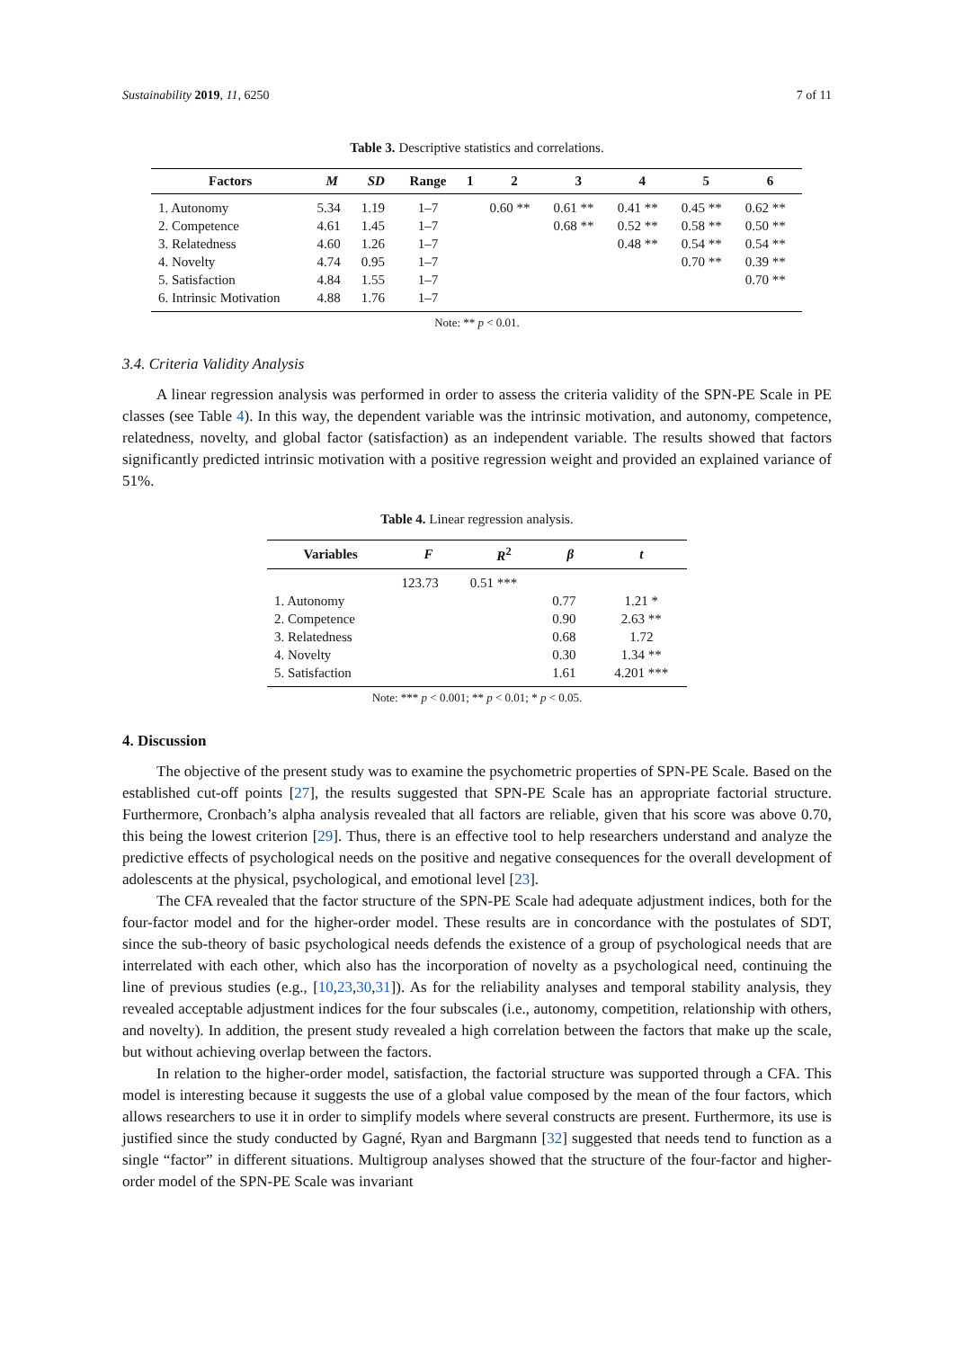Sustainability 2019, 11, 6250 7 of 11
Table 3. Descriptive statistics and correlations.
| Factors | M | SD | Range | 1 | 2 | 3 | 4 | 5 | 6 |
| --- | --- | --- | --- | --- | --- | --- | --- | --- | --- |
| 1. Autonomy | 5.34 | 1.19 | 1–7 | | 0.60 ** | 0.61 ** | 0.41 ** | 0.45 ** | 0.62 ** |
| 2. Competence | 4.61 | 1.45 | 1–7 | | | 0.68 ** | 0.52 ** | 0.58 ** | 0.50 ** |
| 3. Relatedness | 4.60 | 1.26 | 1–7 | | | | 0.48 ** | 0.54 ** | 0.54 ** |
| 4. Novelty | 4.74 | 0.95 | 1–7 | | | | | 0.70 ** | 0.39 ** |
| 5. Satisfaction | 4.84 | 1.55 | 1–7 | | | | | | 0.70 ** |
| 6. Intrinsic Motivation | 4.88 | 1.76 | 1–7 | | | | | | |
Note: ** p < 0.01.
3.4. Criteria Validity Analysis
A linear regression analysis was performed in order to assess the criteria validity of the SPN-PE Scale in PE classes (see Table 4). In this way, the dependent variable was the intrinsic motivation, and autonomy, competence, relatedness, novelty, and global factor (satisfaction) as an independent variable. The results showed that factors significantly predicted intrinsic motivation with a positive regression weight and provided an explained variance of 51%.
Table 4. Linear regression analysis.
| Variables | F | R<sup>2</sup> | β | t |
| --- | --- | --- | --- | --- |
| | 123.73 | 0.51 *** | | |
| 1. Autonomy | | | 0.77 | 1.21 * |
| 2. Competence | | | 0.90 | 2.63 ** |
| 3. Relatedness | | | 0.68 | 1.72 |
| 4. Novelty | | | 0.30 | 1.34 ** |
| 5. Satisfaction | | | 1.61 | 4.201 *** |
Note: *** p < 0.001; ** p < 0.01; * p < 0.05.
4. Discussion
The objective of the present study was to examine the psychometric properties of SPN-PE Scale. Based on the established cut-off points [27], the results suggested that SPN-PE Scale has an appropriate factorial structure. Furthermore, Cronbach’s alpha analysis revealed that all factors are reliable, given that his score was above 0.70, this being the lowest criterion [29]. Thus, there is an effective tool to help researchers understand and analyze the predictive effects of psychological needs on the positive and negative consequences for the overall development of adolescents at the physical, psychological, and emotional level [23].
The CFA revealed that the factor structure of the SPN-PE Scale had adequate adjustment indices, both for the four-factor model and for the higher-order model. These results are in concordance with the postulates of SDT, since the sub-theory of basic psychological needs defends the existence of a group of psychological needs that are interrelated with each other, which also has the incorporation of novelty as a psychological need, continuing the line of previous studies (e.g., [10,23,30,31]). As for the reliability analyses and temporal stability analysis, they revealed acceptable adjustment indices for the four subscales (i.e., autonomy, competition, relationship with others, and novelty). In addition, the present study revealed a high correlation between the factors that make up the scale, but without achieving overlap between the factors.
In relation to the higher-order model, satisfaction, the factorial structure was supported through a CFA. This model is interesting because it suggests the use of a global value composed by the mean of the four factors, which allows researchers to use it in order to simplify models where several constructs are present. Furthermore, its use is justified since the study conducted by Gagné, Ryan and Bargmann [32] suggested that needs tend to function as a single “factor” in different situations. Multigroup analyses showed that the structure of the four-factor and higher-order model of the SPN-PE Scale was invariant